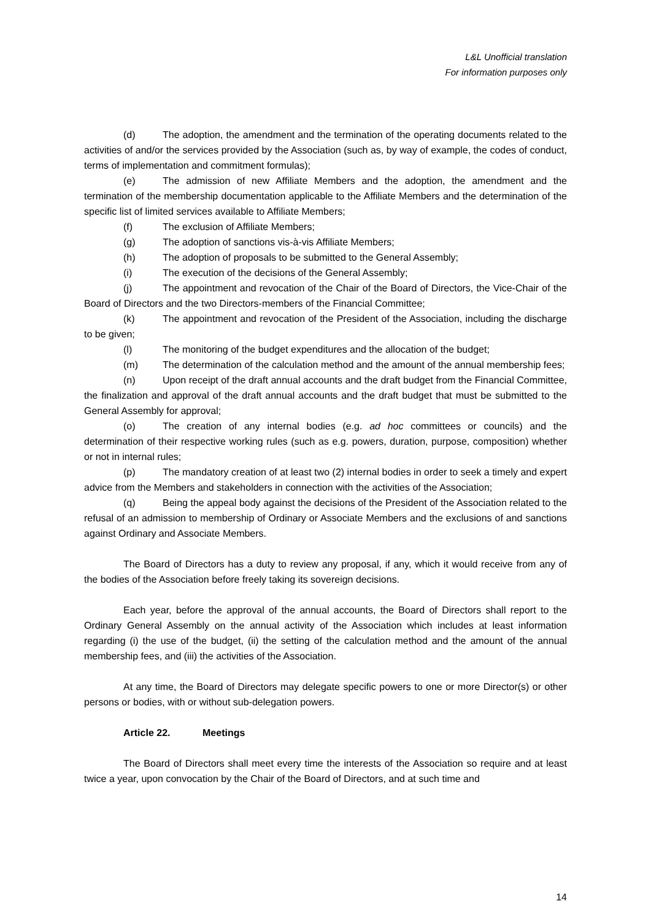L&L Unofficial translation
For information purposes only
(d) The adoption, the amendment and the termination of the operating documents related to the activities of and/or the services provided by the Association (such as, by way of example, the codes of conduct, terms of implementation and commitment formulas);
(e) The admission of new Affiliate Members and the adoption, the amendment and the termination of the membership documentation applicable to the Affiliate Members and the determination of the specific list of limited services available to Affiliate Members;
(f) The exclusion of Affiliate Members;
(g) The adoption of sanctions vis-à-vis Affiliate Members;
(h) The adoption of proposals to be submitted to the General Assembly;
(i) The execution of the decisions of the General Assembly;
(j) The appointment and revocation of the Chair of the Board of Directors, the Vice-Chair of the Board of Directors and the two Directors-members of the Financial Committee;
(k) The appointment and revocation of the President of the Association, including the discharge to be given;
(l) The monitoring of the budget expenditures and the allocation of the budget;
(m) The determination of the calculation method and the amount of the annual membership fees;
(n) Upon receipt of the draft annual accounts and the draft budget from the Financial Committee, the finalization and approval of the draft annual accounts and the draft budget that must be submitted to the General Assembly for approval;
(o) The creation of any internal bodies (e.g. ad hoc committees or councils) and the determination of their respective working rules (such as e.g. powers, duration, purpose, composition) whether or not in internal rules;
(p) The mandatory creation of at least two (2) internal bodies in order to seek a timely and expert advice from the Members and stakeholders in connection with the activities of the Association;
(q) Being the appeal body against the decisions of the President of the Association related to the refusal of an admission to membership of Ordinary or Associate Members and the exclusions of and sanctions against Ordinary and Associate Members.
The Board of Directors has a duty to review any proposal, if any, which it would receive from any of the bodies of the Association before freely taking its sovereign decisions.
Each year, before the approval of the annual accounts, the Board of Directors shall report to the Ordinary General Assembly on the annual activity of the Association which includes at least information regarding (i) the use of the budget, (ii) the setting of the calculation method and the amount of the annual membership fees, and (iii) the activities of the Association.
At any time, the Board of Directors may delegate specific powers to one or more Director(s) or other persons or bodies, with or without sub-delegation powers.
Article 22. Meetings
The Board of Directors shall meet every time the interests of the Association so require and at least twice a year, upon convocation by the Chair of the Board of Directors, and at such time and
14